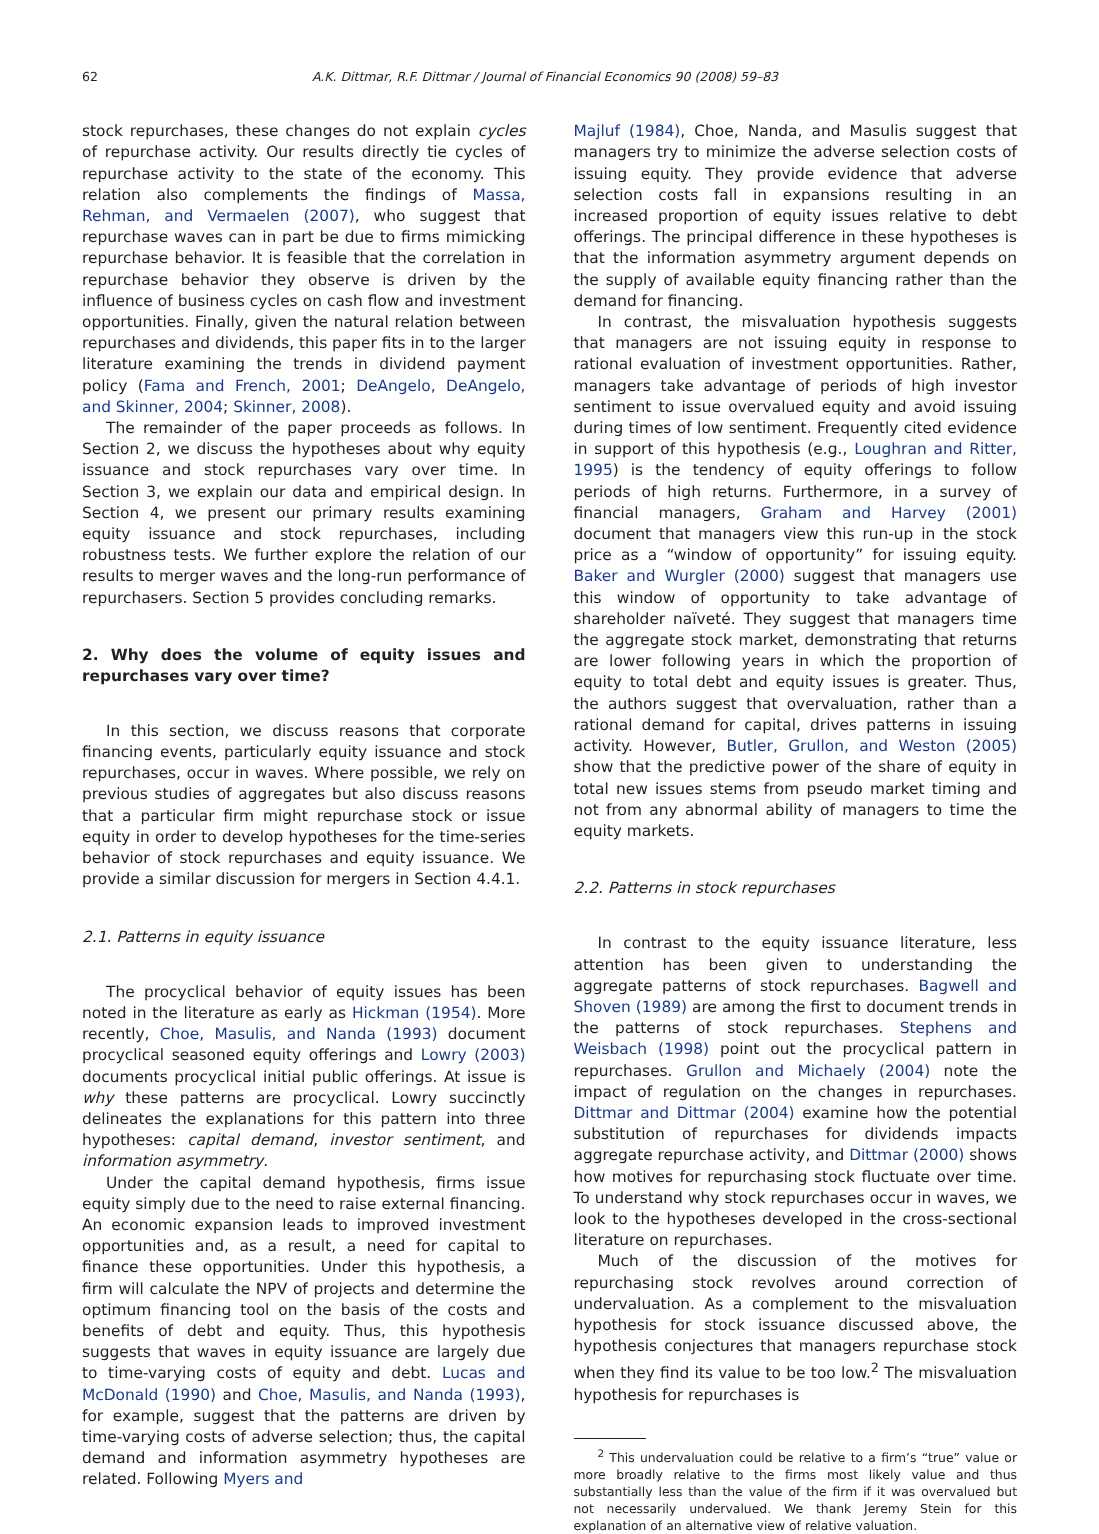62 A.K. Dittmar, R.F. Dittmar / Journal of Financial Economics 90 (2008) 59–83
stock repurchases, these changes do not explain cycles of repurchase activity. Our results directly tie cycles of repurchase activity to the state of the economy. This relation also complements the findings of Massa, Rehman, and Vermaelen (2007), who suggest that repurchase waves can in part be due to firms mimicking repurchase behavior. It is feasible that the correlation in repurchase behavior they observe is driven by the influence of business cycles on cash flow and investment opportunities. Finally, given the natural relation between repurchases and dividends, this paper fits in to the larger literature examining the trends in dividend payment policy (Fama and French, 2001; DeAngelo, DeAngelo, and Skinner, 2004; Skinner, 2008).
The remainder of the paper proceeds as follows. In Section 2, we discuss the hypotheses about why equity issuance and stock repurchases vary over time. In Section 3, we explain our data and empirical design. In Section 4, we present our primary results examining equity issuance and stock repurchases, including robustness tests. We further explore the relation of our results to merger waves and the long-run performance of repurchasers. Section 5 provides concluding remarks.
2. Why does the volume of equity issues and repurchases vary over time?
In this section, we discuss reasons that corporate financing events, particularly equity issuance and stock repurchases, occur in waves. Where possible, we rely on previous studies of aggregates but also discuss reasons that a particular firm might repurchase stock or issue equity in order to develop hypotheses for the time-series behavior of stock repurchases and equity issuance. We provide a similar discussion for mergers in Section 4.4.1.
2.1. Patterns in equity issuance
The procyclical behavior of equity issues has been noted in the literature as early as Hickman (1954). More recently, Choe, Masulis, and Nanda (1993) document procyclical seasoned equity offerings and Lowry (2003) documents procyclical initial public offerings. At issue is why these patterns are procyclical. Lowry succinctly delineates the explanations for this pattern into three hypotheses: capital demand, investor sentiment, and information asymmetry.
Under the capital demand hypothesis, firms issue equity simply due to the need to raise external financing. An economic expansion leads to improved investment opportunities and, as a result, a need for capital to finance these opportunities. Under this hypothesis, a firm will calculate the NPV of projects and determine the optimum financing tool on the basis of the costs and benefits of debt and equity. Thus, this hypothesis suggests that waves in equity issuance are largely due to time-varying costs of equity and debt. Lucas and McDonald (1990) and Choe, Masulis, and Nanda (1993), for example, suggest that the patterns are driven by time-varying costs of adverse selection; thus, the capital demand and information asymmetry hypotheses are related. Following Myers and
Majluf (1984), Choe, Nanda, and Masulis suggest that managers try to minimize the adverse selection costs of issuing equity. They provide evidence that adverse selection costs fall in expansions resulting in an increased proportion of equity issues relative to debt offerings. The principal difference in these hypotheses is that the information asymmetry argument depends on the supply of available equity financing rather than the demand for financing.
In contrast, the misvaluation hypothesis suggests that managers are not issuing equity in response to rational evaluation of investment opportunities. Rather, managers take advantage of periods of high investor sentiment to issue overvalued equity and avoid issuing during times of low sentiment. Frequently cited evidence in support of this hypothesis (e.g., Loughran and Ritter, 1995) is the tendency of equity offerings to follow periods of high returns. Furthermore, in a survey of financial managers, Graham and Harvey (2001) document that managers view this run-up in the stock price as a “window of opportunity” for issuing equity. Baker and Wurgler (2000) suggest that managers use this window of opportunity to take advantage of shareholder naïveté. They suggest that managers time the aggregate stock market, demonstrating that returns are lower following years in which the proportion of equity to total debt and equity issues is greater. Thus, the authors suggest that overvaluation, rather than a rational demand for capital, drives patterns in issuing activity. However, Butler, Grullon, and Weston (2005) show that the predictive power of the share of equity in total new issues stems from pseudo market timing and not from any abnormal ability of managers to time the equity markets.
2.2. Patterns in stock repurchases
In contrast to the equity issuance literature, less attention has been given to understanding the aggregate patterns of stock repurchases. Bagwell and Shoven (1989) are among the first to document trends in the patterns of stock repurchases. Stephens and Weisbach (1998) point out the procyclical pattern in repurchases. Grullon and Michaely (2004) note the impact of regulation on the changes in repurchases. Dittmar and Dittmar (2004) examine how the potential substitution of repurchases for dividends impacts aggregate repurchase activity, and Dittmar (2000) shows how motives for repurchasing stock fluctuate over time. To understand why stock repurchases occur in waves, we look to the hypotheses developed in the cross-sectional literature on repurchases.
Much of the discussion of the motives for repurchasing stock revolves around correction of undervaluation. As a complement to the misvaluation hypothesis for stock issuance discussed above, the hypothesis conjectures that managers repurchase stock when they find its value to be too low.<sup>2</sup> The misvaluation hypothesis for repurchases is
<sup>2</sup> This undervaluation could be relative to a firm’s “true” value or more broadly relative to the firms most likely value and thus substantially less than the value of the firm if it was overvalued but not necessarily undervalued. We thank Jeremy Stein for this explanation of an alternative view of relative valuation.